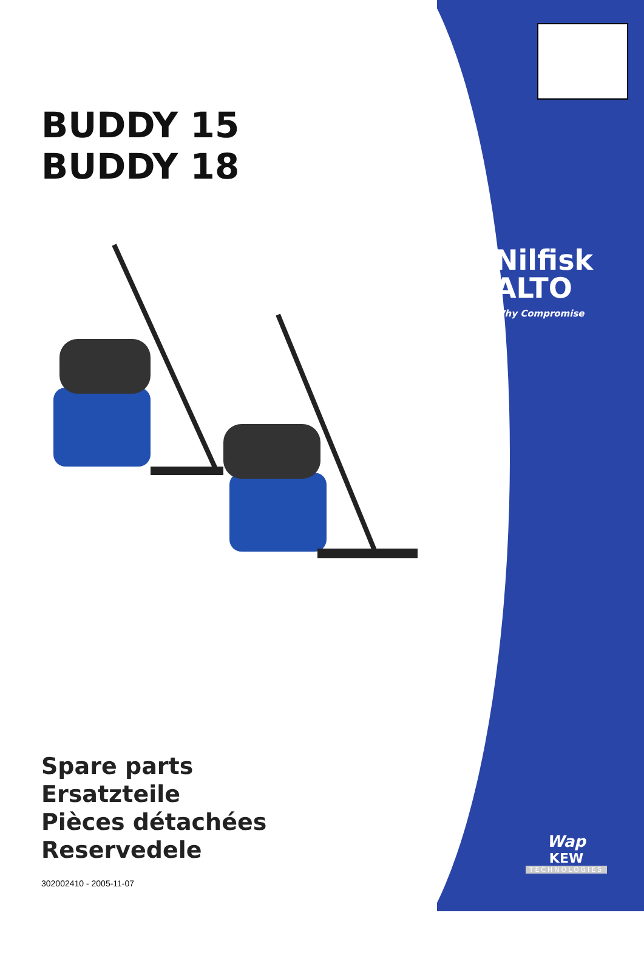BUDDY 15
BUDDY 18
Spare parts
Ersatzteile
Pièces détachées
Reservedele
302002410 - 2005-11-07
Nilfisk
ALTO
Why Compromise
Wap
KEW
TECHNOLOGIES